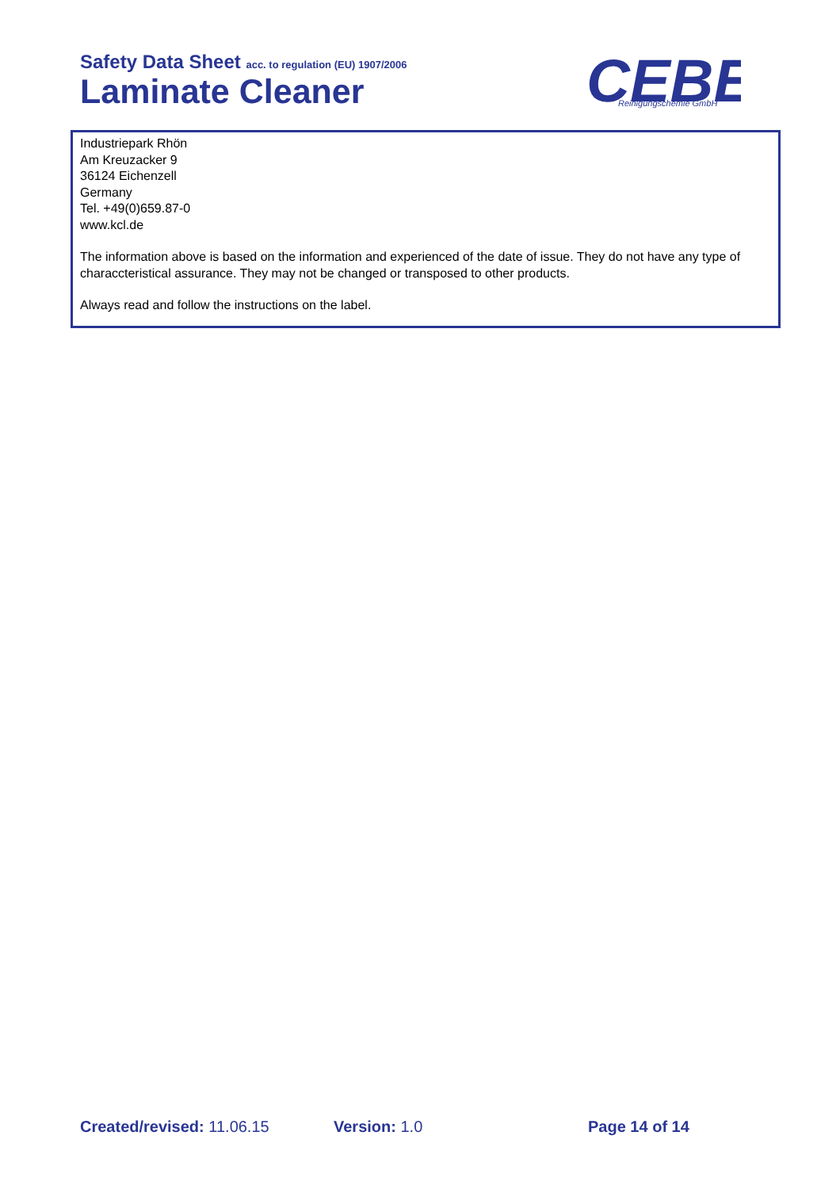Safety Data Sheet acc. to regulation (EU) 1907/2006
Laminate Cleaner
CEBE
Reinigungschemie GmbH
®
Industriepark Rhön
Am Kreuzacker 9
36124 Eichenzell
Germany
Tel. +49(0)659.87-0
www.kcl.de
The information above is based on the information and experienced of the date of issue. They do not have any type of characcteristical assurance. They may not be changed or transposed to other products.
Always read and follow the instructions on the label.
Created/revised: 11.06.15 Version: 1.0 Page 14 of 14